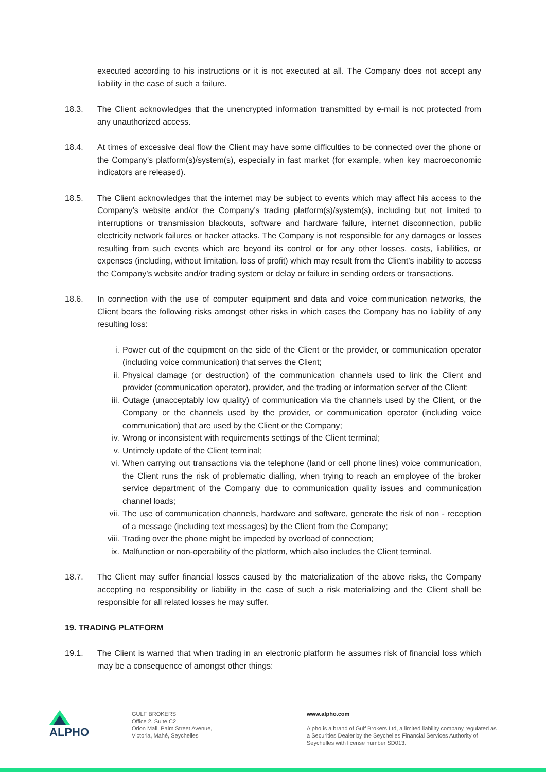executed according to his instructions or it is not executed at all. The Company does not accept any liability in the case of such a failure.
18.3. The Client acknowledges that the unencrypted information transmitted by e-mail is not protected from any unauthorized access.
18.4. At times of excessive deal flow the Client may have some difficulties to be connected over the phone or the Company’s platform(s)/system(s), especially in fast market (for example, when key macroeconomic indicators are released).
18.5. The Client acknowledges that the internet may be subject to events which may affect his access to the Company’s website and/or the Company’s trading platform(s)/system(s), including but not limited to interruptions or transmission blackouts, software and hardware failure, internet disconnection, public electricity network failures or hacker attacks. The Company is not responsible for any damages or losses resulting from such events which are beyond its control or for any other losses, costs, liabilities, or expenses (including, without limitation, loss of profit) which may result from the Client’s inability to access the Company’s website and/or trading system or delay or failure in sending orders or transactions.
18.6. In connection with the use of computer equipment and data and voice communication networks, the Client bears the following risks amongst other risks in which cases the Company has no liability of any resulting loss:
i. Power cut of the equipment on the side of the Client or the provider, or communication operator (including voice communication) that serves the Client;
ii. Physical damage (or destruction) of the communication channels used to link the Client and provider (communication operator), provider, and the trading or information server of the Client;
iii. Outage (unacceptably low quality) of communication via the channels used by the Client, or the Company or the channels used by the provider, or communication operator (including voice communication) that are used by the Client or the Company;
iv. Wrong or inconsistent with requirements settings of the Client terminal;
v. Untimely update of the Client terminal;
vi. When carrying out transactions via the telephone (land or cell phone lines) voice communication, the Client runs the risk of problematic dialling, when trying to reach an employee of the broker service department of the Company due to communication quality issues and communication channel loads;
vii. The use of communication channels, hardware and software, generate the risk of non - reception of a message (including text messages) by the Client from the Company;
viii. Trading over the phone might be impeded by overload of connection;
ix. Malfunction or non-operability of the platform, which also includes the Client terminal.
18.7. The Client may suffer financial losses caused by the materialization of the above risks, the Company accepting no responsibility or liability in the case of such a risk materializing and the Client shall be responsible for all related losses he may suffer.
19. TRADING PLATFORM
19.1. The Client is warned that when trading in an electronic platform he assumes risk of financial loss which may be a consequence of amongst other things:
ALPHO
GULF BROKERS
Office 2, Suite C2,
Orion Mall, Palm Street Avenue,
Victoria, Mahé, Seychelles
www.alpho.com
Alpho is a brand of Gulf Brokers Ltd, a limited liability company regulated as a Securities Dealer by the Seychelles Financial Services Authority of Seychelles with license number SD013.